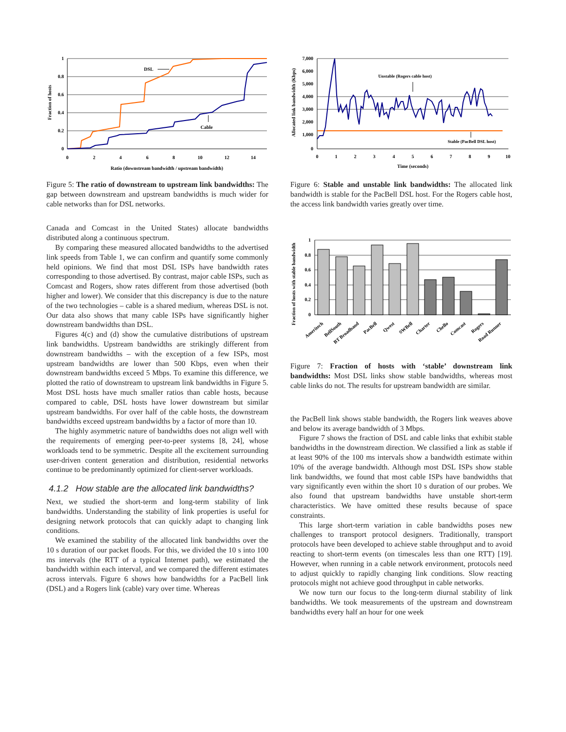1
0.8
0.6
0.4
0.2
0
0
2
4
6
8
10
12
14
Ratio (downstream bandwidth / upstream bandwidth)
Fraction of hosts
DSL
Cable
Figure 5: The ratio of downstream to upstream link bandwidths: The gap between downstream and upstream bandwidths is much wider for cable networks than for DSL networks.
Canada and Comcast in the United States) allocate bandwidths distributed along a continuous spectrum.
By comparing these measured allocated bandwidths to the advertised link speeds from Table 1, we can confirm and quantify some commonly held opinions. We find that most DSL ISPs have bandwidth rates corresponding to those advertised. By contrast, major cable ISPs, such as Comcast and Rogers, show rates different from those advertised (both higher and lower). We consider that this discrepancy is due to the nature of the two technologies – cable is a shared medium, whereas DSL is not. Our data also shows that many cable ISPs have significantly higher downstream bandwidths than DSL.
Figures 4(c) and (d) show the cumulative distributions of upstream link bandwidths. Upstream bandwidths are strikingly different from downstream bandwidths – with the exception of a few ISPs, most upstream bandwidths are lower than 500 Kbps, even when their downstream bandwidths exceed 5 Mbps. To examine this difference, we plotted the ratio of downstream to upstream link bandwidths in Figure 5. Most DSL hosts have much smaller ratios than cable hosts, because compared to cable, DSL hosts have lower downstream but similar upstream bandwidths. For over half of the cable hosts, the downstream bandwidths exceed upstream bandwidths by a factor of more than 10.
The highly asymmetric nature of bandwidths does not align well with the requirements of emerging peer-to-peer systems [8, 24], whose workloads tend to be symmetric. Despite all the excitement surrounding user-driven content generation and distribution, residential networks continue to be predominantly optimized for client-server workloads.
4.1.2 How stable are the allocated link bandwidths?
Next, we studied the short-term and long-term stability of link bandwidths. Understanding the stability of link properties is useful for designing network protocols that can quickly adapt to changing link conditions.
We examined the stability of the allocated link bandwidths over the 10 s duration of our packet floods. For this, we divided the 10 s into 100 ms intervals (the RTT of a typical Internet path), we estimated the bandwidth within each interval, and we compared the different estimates across intervals. Figure 6 shows how bandwidths for a PacBell link (DSL) and a Rogers link (cable) vary over time. Whereas
7,000
6,000
5,000
4,000
3,000
2,000
1,000
0
0
1
2
3
4
5
6
7
8
9
10
Time (seconds)
Allocated link bandwidth (Kbps)
Unstable (Rogers cable host)
Stable (PacBell DSL host)
Figure 6: Stable and unstable link bandwidths: The allocated link bandwidth is stable for the PacBell DSL host. For the Rogers cable host, the access link bandwidth varies greatly over time.
1
0.8
0.6
0.4
0.2
0
Fraction of hosts with stable bandwidth
Ameritech
BellSouth
BT Broadband
PacBell
Qwest
SWBell
Charter
Chello
Comcast
Rogers
Road Runner
Figure 7: Fraction of hosts with ‘stable’ downstream link bandwidths: Most DSL links show stable bandwidths, whereas most cable links do not. The results for upstream bandwidth are similar.
the PacBell link shows stable bandwidth, the Rogers link weaves above and below its average bandwidth of 3 Mbps.
Figure 7 shows the fraction of DSL and cable links that exhibit stable bandwidths in the downstream direction. We classified a link as stable if at least 90% of the 100 ms intervals show a bandwidth estimate within 10% of the average bandwidth. Although most DSL ISPs show stable link bandwidths, we found that most cable ISPs have bandwidths that vary significantly even within the short 10 s duration of our probes. We also found that upstream bandwidths have unstable short-term characteristics. We have omitted these results because of space constraints.
This large short-term variation in cable bandwidths poses new challenges to transport protocol designers. Traditionally, transport protocols have been developed to achieve stable throughput and to avoid reacting to short-term events (on timescales less than one RTT) [19]. However, when running in a cable network environment, protocols need to adjust quickly to rapidly changing link conditions. Slow reacting protocols might not achieve good throughput in cable networks.
We now turn our focus to the long-term diurnal stability of link bandwidths. We took measurements of the upstream and downstream bandwidths every half an hour for one week